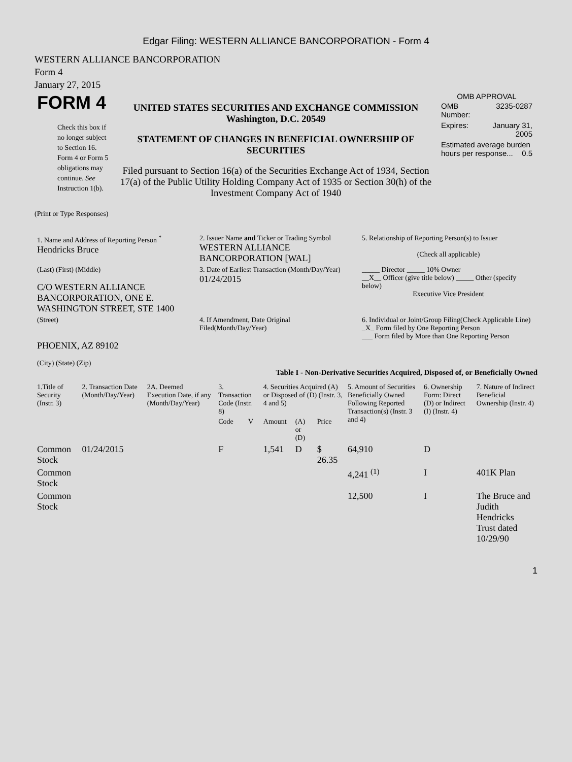Edgar Filing: WESTERN ALLIANCE BANCORPORATION - Form 4
WESTERN ALLIANCE BANCORPORATION
Form 4
January 27, 2015
| FORM 4 Check this box if no longer subject to Section 16. Form 4 or Form 5 obligations may continue. See Instruction 1(b). | UNITED STATES SECURITIES AND EXCHANGE COMMISSION Washington, D.C. 20549 STATEMENT OF CHANGES IN BENEFICIAL OWNERSHIP OF SECURITIES Filed pursuant to Section 16(a) of the Securities Exchange Act of 1934, Section 17(a) of the Public Utility Holding Company Act of 1935 or Section 30(h) of the Investment Company Act of 1940 | OMB APPROVAL / OMB Number: / 3235-0287 / / Expires: / January 31, 2005 / / Estimated average burden hours per response... 0.5 / / |
(Print or Type Responses)
| 1. Name and Address of Reporting Person <sup>*</sup> Hendricks Bruce | 2. Issuer Name and Ticker or Trading Symbol WESTERN ALLIANCE BANCORPORATION [WAL] | 5. Relationship of Reporting Person(s) to Issuer (Check all applicable) |
| (Last) (First) (Middle) C/O WESTERN ALLIANCE BANCORPORATION, ONE E. WASHINGTON STREET, STE 1400 | 3. Date of Earliest Transaction (Month/Day/Year) 01/24/2015 | _____ Director _____ 10% Owner __X__ Officer (give title below) _____ Other (specify below) Executive Vice President |
| (Street) PHOENIX, AZ 89102 (City) (State) (Zip) | 4. If Amendment, Date Original Filed(Month/Day/Year) | 6. Individual or Joint/Group Filing(Check Applicable Line) _X_ Form filed by One Reporting Person ___ Form filed by More than One Reporting Person |
Table I - Non-Derivative Securities Acquired, Disposed of, or Beneficially Owned
| 1.Title of Security (Instr. 3) | 2. Transaction Date (Month/Day/Year) | 2A. Deemed Execution Date, if any (Month/Day/Year) | 3. Transaction Code (Instr. 8) | | 4. Securities Acquired (A) or Disposed of (D) (Instr. 3, 4 and 5) | | | 5. Amount of Securities Beneficially Owned Following Reported Transaction(s) (Instr. 3 and 4) | 6. Ownership Form: Direct (D) or Indirect (I) (Instr. 4) | 7. Nature of Indirect Beneficial Ownership (Instr. 4) |
| --- | --- | --- | --- | --- | --- | --- | --- | --- | --- | --- |
| | | | Code | V | Amount | (A) or (D) | Price | | | |
| Common Stock | 01/24/2015 | | F | | 1,541 | D | $ 26.35 | 64,910 | D | |
| Common Stock | | | | | | | | 4,241 <sup>(1)</sup> | I | 401K Plan |
| Common Stock | | | | | | | | 12,500 | I | The Bruce and Judith Hendricks Trust dated 10/29/90 |
1